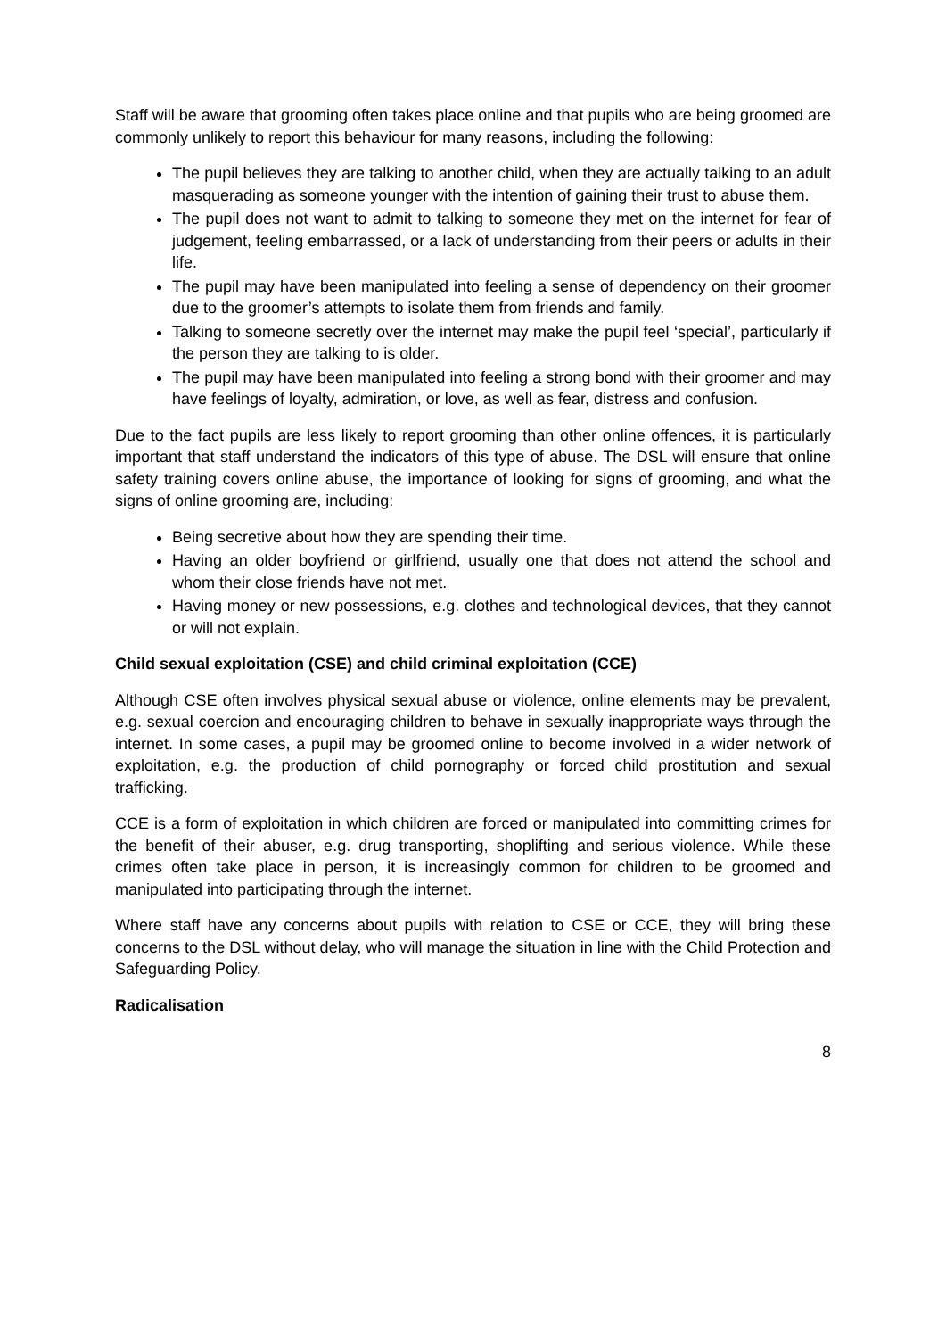Staff will be aware that grooming often takes place online and that pupils who are being groomed are commonly unlikely to report this behaviour for many reasons, including the following:
The pupil believes they are talking to another child, when they are actually talking to an adult masquerading as someone younger with the intention of gaining their trust to abuse them.
The pupil does not want to admit to talking to someone they met on the internet for fear of judgement, feeling embarrassed, or a lack of understanding from their peers or adults in their life.
The pupil may have been manipulated into feeling a sense of dependency on their groomer due to the groomer’s attempts to isolate them from friends and family.
Talking to someone secretly over the internet may make the pupil feel ‘special’, particularly if the person they are talking to is older.
The pupil may have been manipulated into feeling a strong bond with their groomer and may have feelings of loyalty, admiration, or love, as well as fear, distress and confusion.
Due to the fact pupils are less likely to report grooming than other online offences, it is particularly important that staff understand the indicators of this type of abuse. The DSL will ensure that online safety training covers online abuse, the importance of looking for signs of grooming, and what the signs of online grooming are, including:
Being secretive about how they are spending their time.
Having an older boyfriend or girlfriend, usually one that does not attend the school and whom their close friends have not met.
Having money or new possessions, e.g. clothes and technological devices, that they cannot or will not explain.
Child sexual exploitation (CSE) and child criminal exploitation (CCE)
Although CSE often involves physical sexual abuse or violence, online elements may be prevalent, e.g. sexual coercion and encouraging children to behave in sexually inappropriate ways through the internet. In some cases, a pupil may be groomed online to become involved in a wider network of exploitation, e.g. the production of child pornography or forced child prostitution and sexual trafficking.
CCE is a form of exploitation in which children are forced or manipulated into committing crimes for the benefit of their abuser, e.g. drug transporting, shoplifting and serious violence. While these crimes often take place in person, it is increasingly common for children to be groomed and manipulated into participating through the internet.
Where staff have any concerns about pupils with relation to CSE or CCE, they will bring these concerns to the DSL without delay, who will manage the situation in line with the Child Protection and Safeguarding Policy.
Radicalisation
8